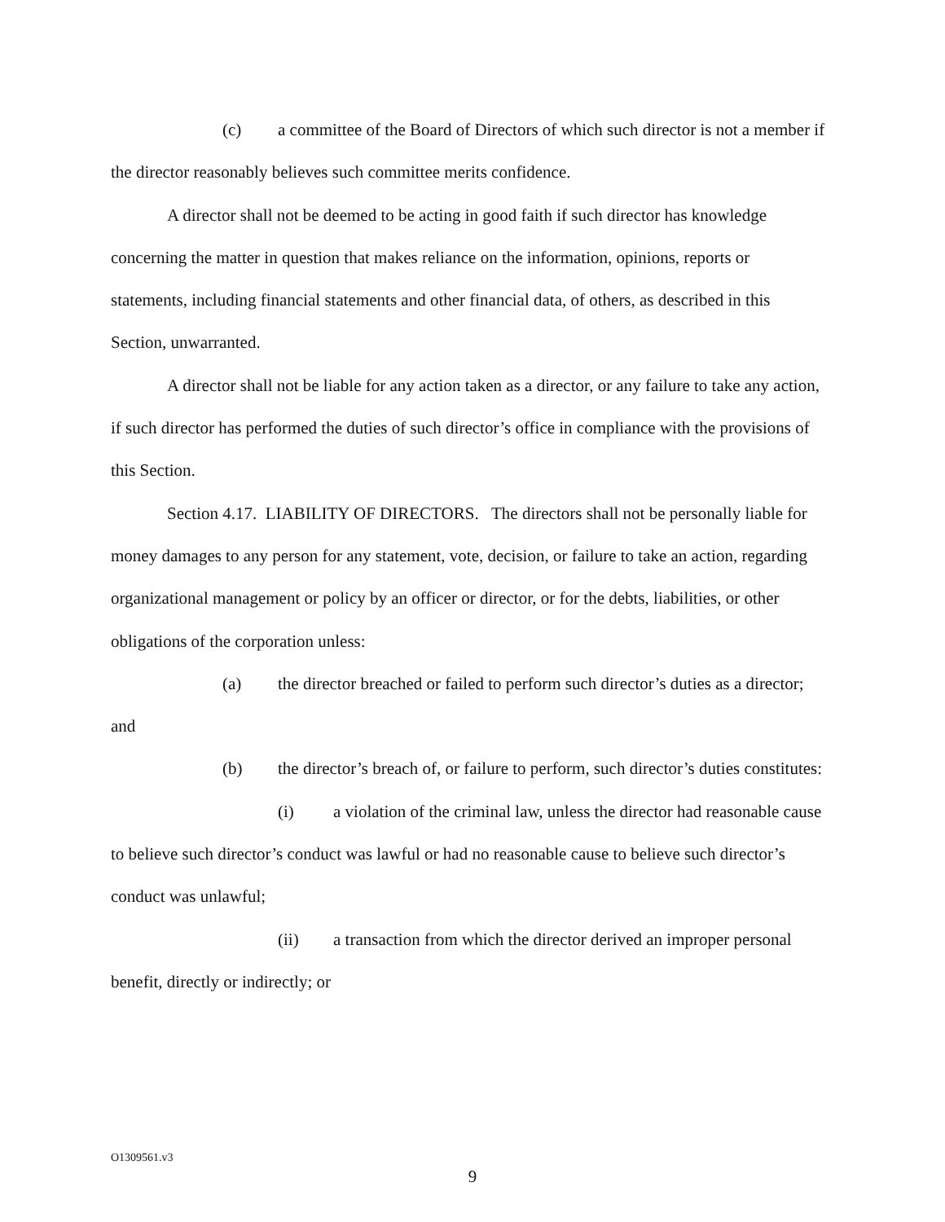(c) a committee of the Board of Directors of which such director is not a member if the director reasonably believes such committee merits confidence.
A director shall not be deemed to be acting in good faith if such director has knowledge concerning the matter in question that makes reliance on the information, opinions, reports or statements, including financial statements and other financial data, of others, as described in this Section, unwarranted.
A director shall not be liable for any action taken as a director, or any failure to take any action, if such director has performed the duties of such director’s office in compliance with the provisions of this Section.
Section 4.17. LIABILITY OF DIRECTORS. The directors shall not be personally liable for money damages to any person for any statement, vote, decision, or failure to take an action, regarding organizational management or policy by an officer or director, or for the debts, liabilities, or other obligations of the corporation unless:
(a) the director breached or failed to perform such director’s duties as a director; and
(b) the director’s breach of, or failure to perform, such director’s duties constitutes:
(i) a violation of the criminal law, unless the director had reasonable cause to believe such director’s conduct was lawful or had no reasonable cause to believe such director’s conduct was unlawful;
(ii) a transaction from which the director derived an improper personal benefit, directly or indirectly; or
O1309561.v3
9